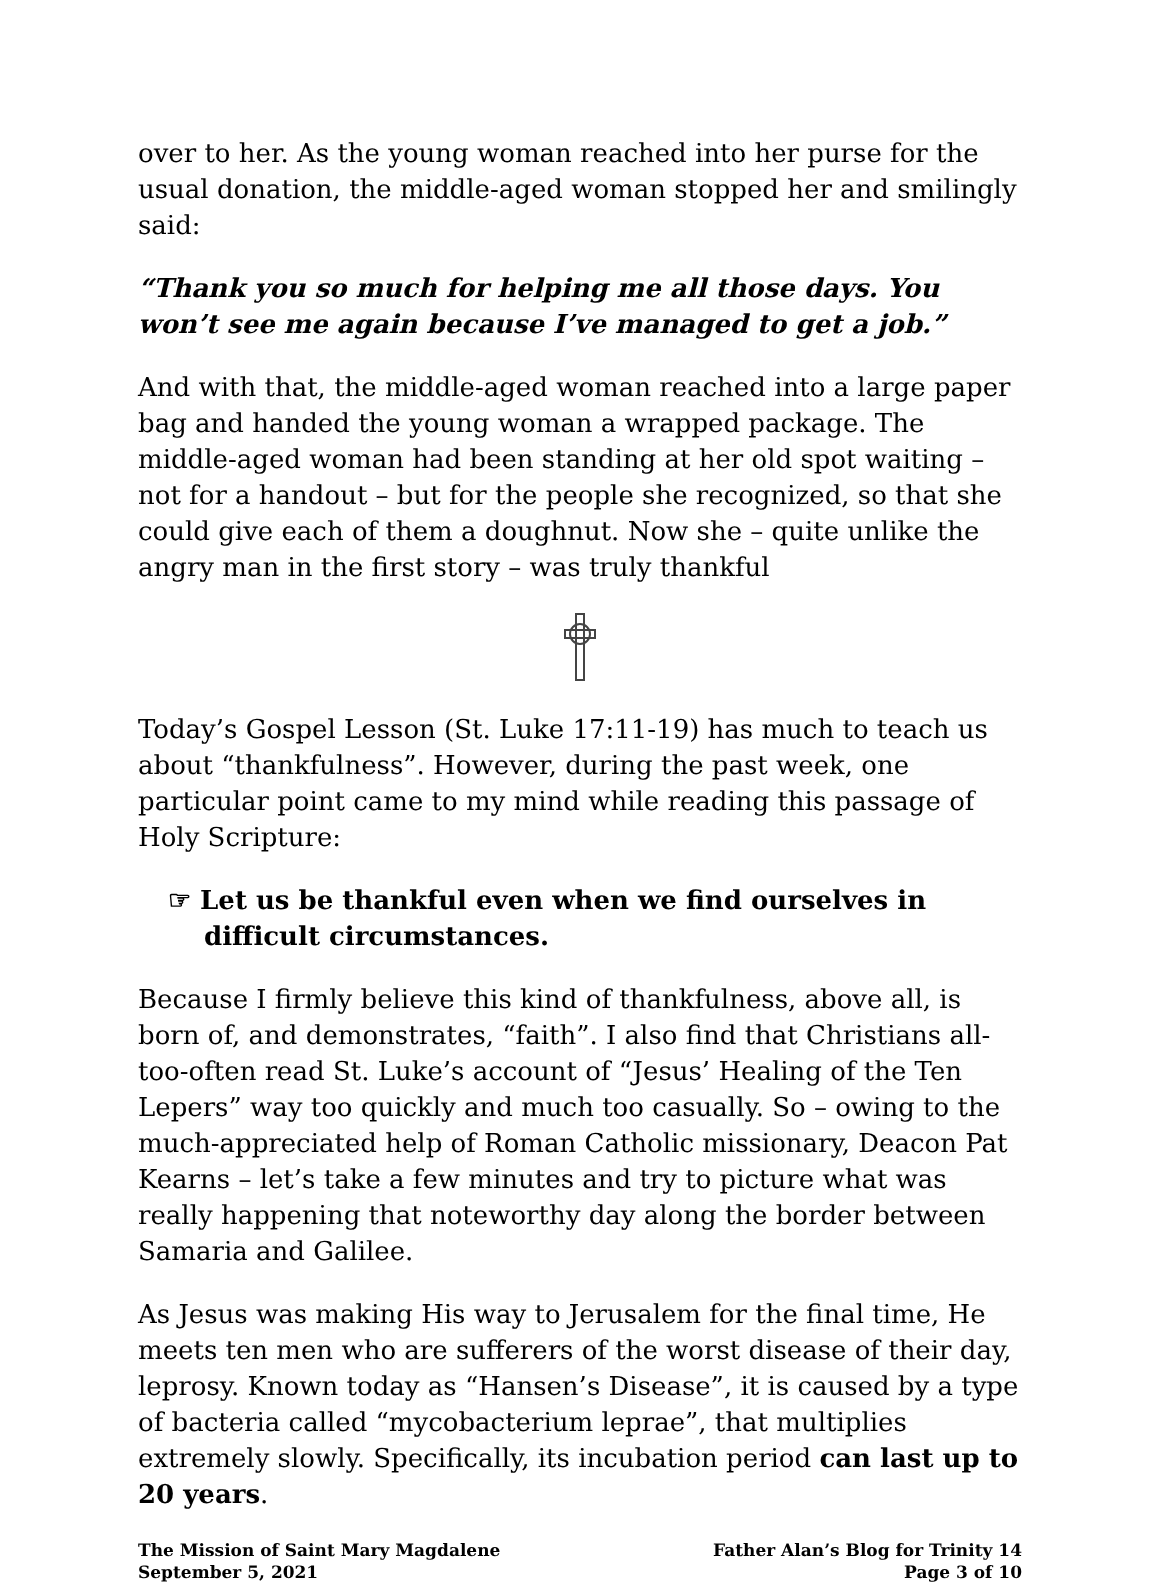over to her. As the young woman reached into her purse for the usual donation, the middle-aged woman stopped her and smilingly said:
“Thank you so much for helping me all those days. You won’t see me again because I’ve managed to get a job.”
And with that, the middle-aged woman reached into a large paper bag and handed the young woman a wrapped package. The middle-aged woman had been standing at her old spot waiting – not for a handout – but for the people she recognized, so that she could give each of them a doughnut. Now she – quite unlike the angry man in the first story – was truly thankful
Today’s Gospel Lesson (St. Luke 17:11-19) has much to teach us about “thankfulness”. However, during the past week, one particular point came to my mind while reading this passage of Holy Scripture:
☞ Let us be thankful even when we find ourselves in difficult circumstances.
Because I firmly believe this kind of thankfulness, above all, is born of, and demonstrates, “faith”. I also find that Christians all-too-often read St. Luke’s account of “Jesus’ Healing of the Ten Lepers” way too quickly and much too casually. So – owing to the much-appreciated help of Roman Catholic missionary, Deacon Pat Kearns – let’s take a few minutes and try to picture what was really happening that noteworthy day along the border between Samaria and Galilee.
As Jesus was making His way to Jerusalem for the final time, He meets ten men who are sufferers of the worst disease of their day, leprosy. Known today as “Hansen’s Disease”, it is caused by a type of bacteria called “mycobacterium leprae”, that multiplies extremely slowly. Specifically, its incubation period can last up to 20 years.
The Mission of Saint Mary Magdalene
September 5, 2021
Father Alan’s Blog for Trinity 14
Page 3 of 10